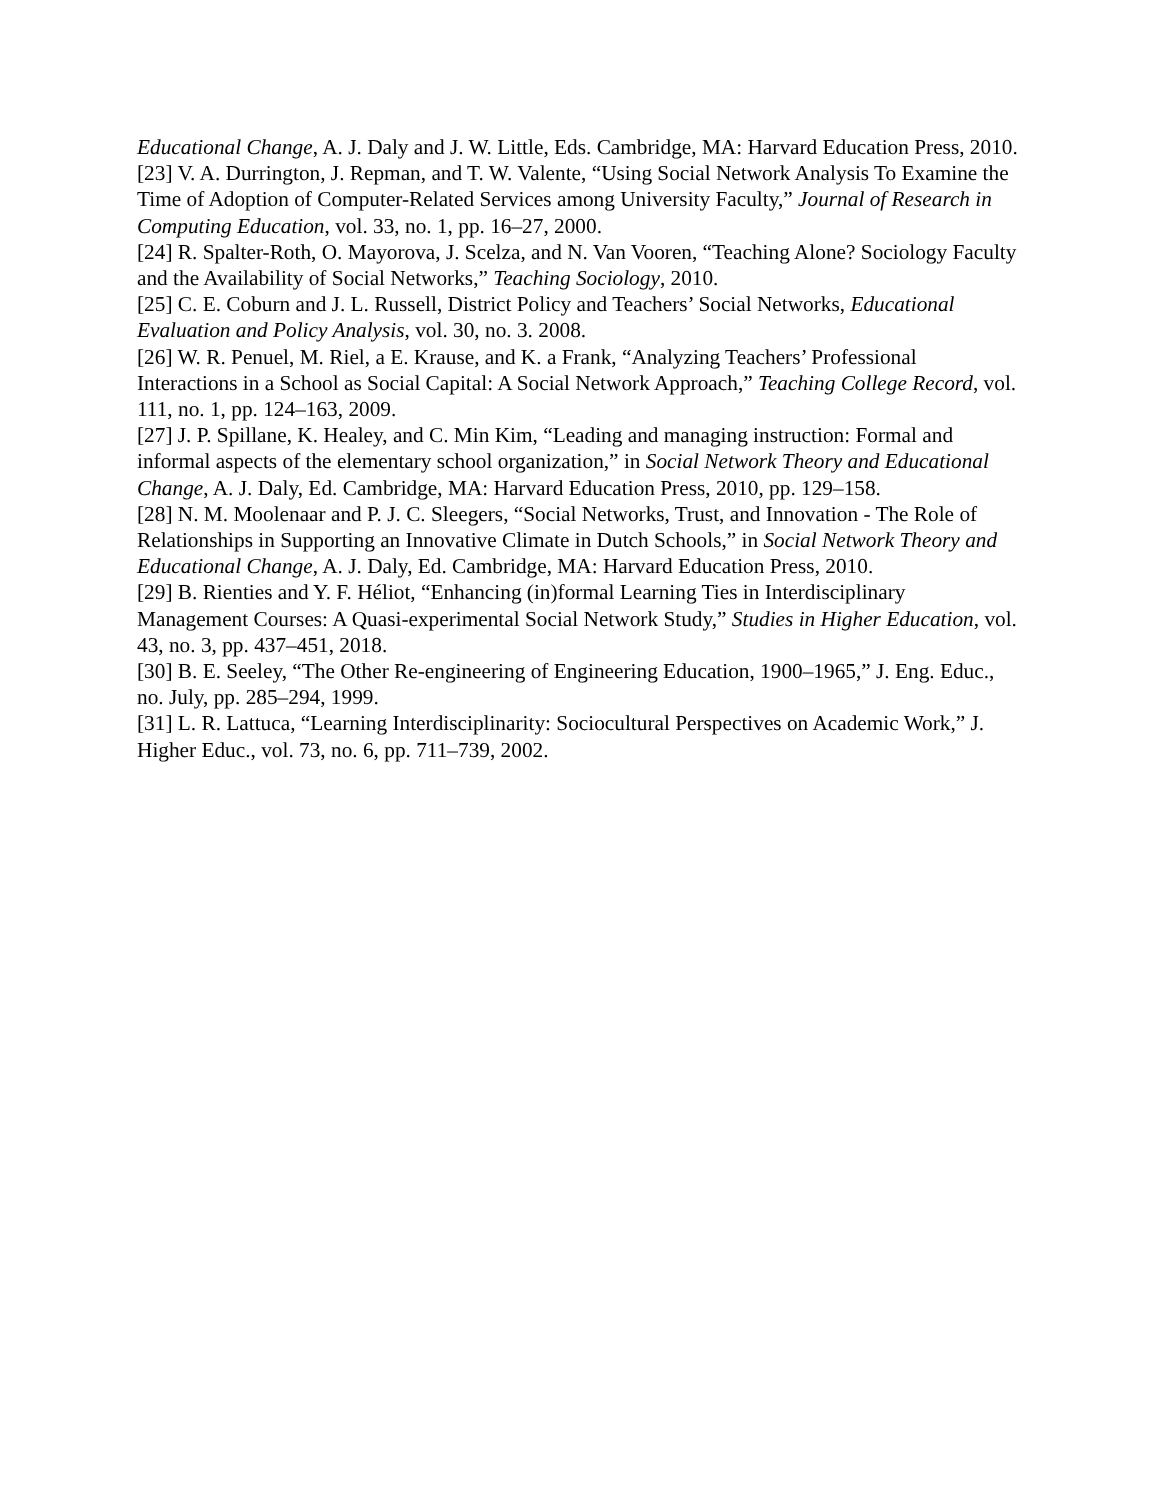Educational Change, A. J. Daly and J. W. Little, Eds. Cambridge, MA: Harvard Education Press, 2010.
[23] V. A. Durrington, J. Repman, and T. W. Valente, “Using Social Network Analysis To Examine the Time of Adoption of Computer-Related Services among University Faculty,” Journal of Research in Computing Education, vol. 33, no. 1, pp. 16–27, 2000.
[24] R. Spalter-Roth, O. Mayorova, J. Scelza, and N. Van Vooren, “Teaching Alone? Sociology Faculty and the Availability of Social Networks,” Teaching Sociology, 2010.
[25] C. E. Coburn and J. L. Russell, District Policy and Teachers’ Social Networks, Educational Evaluation and Policy Analysis, vol. 30, no. 3. 2008.
[26] W. R. Penuel, M. Riel, a E. Krause, and K. a Frank, “Analyzing Teachers’ Professional Interactions in a School as Social Capital: A Social Network Approach,” Teaching College Record, vol. 111, no. 1, pp. 124–163, 2009.
[27] J. P. Spillane, K. Healey, and C. Min Kim, “Leading and managing instruction: Formal and informal aspects of the elementary school organization,” in Social Network Theory and Educational Change, A. J. Daly, Ed. Cambridge, MA: Harvard Education Press, 2010, pp. 129–158.
[28] N. M. Moolenaar and P. J. C. Sleegers, “Social Networks, Trust, and Innovation - The Role of Relationships in Supporting an Innovative Climate in Dutch Schools,” in Social Network Theory and Educational Change, A. J. Daly, Ed. Cambridge, MA: Harvard Education Press, 2010.
[29] B. Rienties and Y. F. Héliot, “Enhancing (in)formal Learning Ties in Interdisciplinary Management Courses: A Quasi-experimental Social Network Study,” Studies in Higher Education, vol. 43, no. 3, pp. 437–451, 2018.
[30] B. E. Seeley, “The Other Re-engineering of Engineering Education, 1900–1965,” J. Eng. Educ., no. July, pp. 285–294, 1999.
[31] L. R. Lattuca, “Learning Interdisciplinarity: Sociocultural Perspectives on Academic Work,” J. Higher Educ., vol. 73, no. 6, pp. 711–739, 2002.